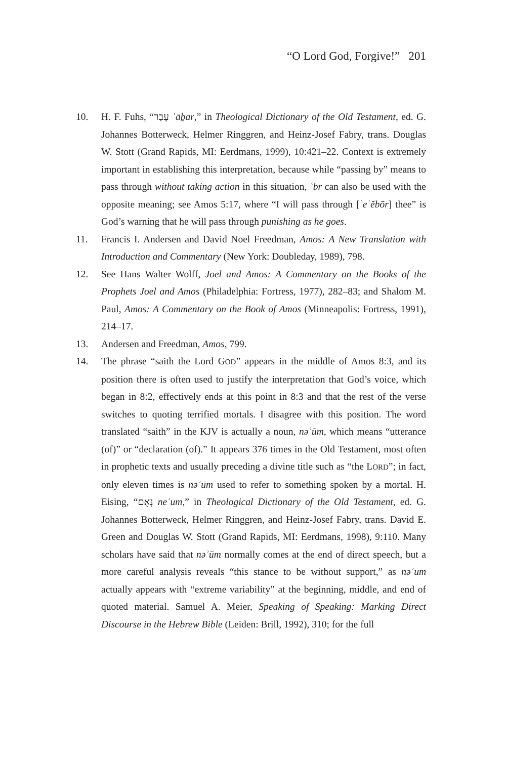“O Lord God, Forgive!” 201
10. H. F. Fuhs, “עָבַר ʿāḇar,” in Theological Dictionary of the Old Testament, ed. G. Johannes Botterweck, Helmer Ringgren, and Heinz-Josef Fabry, trans. Douglas W. Stott (Grand Rapids, MI: Eerdmans, 1999), 10:421–22. Context is extremely important in establishing this interpretation, because while “passing by” means to pass through without taking action in this situation, ʿbr can also be used with the opposite meaning; see Amos 5:17, where “I will pass through [ʾeʿĕbōr] thee” is God’s warning that he will pass through punishing as he goes.
11. Francis I. Andersen and David Noel Freedman, Amos: A New Translation with Introduction and Commentary (New York: Doubleday, 1989), 798.
12. See Hans Walter Wolff, Joel and Amos: A Commentary on the Books of the Prophets Joel and Amos (Philadelphia: Fortress, 1977), 282–83; and Shalom M. Paul, Amos: A Commentary on the Book of Amos (Minneapolis: Fortress, 1991), 214–17.
13. Andersen and Freedman, Amos, 799.
14. The phrase “saith the Lord GOD” appears in the middle of Amos 8:3, and its position there is often used to justify the interpretation that God’s voice, which began in 8:2, effectively ends at this point in 8:3 and that the rest of the verse switches to quoting terrified mortals. I disagree with this position. The word translated “saith” in the KJV is actually a noun, nəʾūm, which means “utterance (of)” or “declaration (of).” It appears 376 times in the Old Testament, most often in prophetic texts and usually preceding a divine title such as “the LORD”; in fact, only eleven times is nəʾūm used to refer to something spoken by a mortal. H. Eising, “נְאֻם neʾum,” in Theological Dictionary of the Old Testament, ed. G. Johannes Botterweck, Helmer Ringgren, and Heinz-Josef Fabry, trans. David E. Green and Douglas W. Stott (Grand Rapids, MI: Eerdmans, 1998), 9:110. Many scholars have said that nəʾūm normally comes at the end of direct speech, but a more careful analysis reveals “this stance to be without support,” as nəʾūm actually appears with “extreme variability” at the beginning, middle, and end of quoted material. Samuel A. Meier, Speaking of Speaking: Marking Direct Discourse in the Hebrew Bible (Leiden: Brill, 1992), 310; for the full